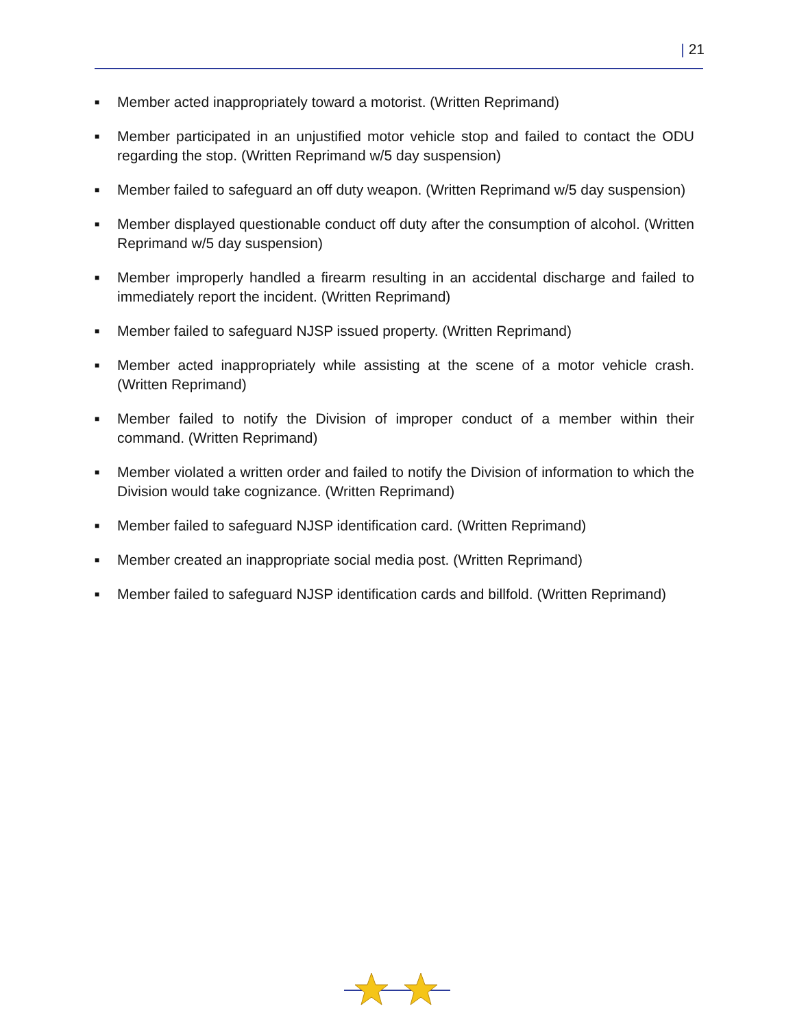| 21
■ Member acted inappropriately toward a motorist. (Written Reprimand)
■ Member participated in an unjustified motor vehicle stop and failed to contact the ODU regarding the stop. (Written Reprimand w/5 day suspension)
■ Member failed to safeguard an off duty weapon. (Written Reprimand w/5 day suspension)
■ Member displayed questionable conduct off duty after the consumption of alcohol. (Written Reprimand w/5 day suspension)
■ Member improperly handled a firearm resulting in an accidental discharge and failed to immediately report the incident. (Written Reprimand)
■ Member failed to safeguard NJSP issued property. (Written Reprimand)
■ Member acted inappropriately while assisting at the scene of a motor vehicle crash. (Written Reprimand)
■ Member failed to notify the Division of improper conduct of a member within their command. (Written Reprimand)
■ Member violated a written order and failed to notify the Division of information to which the Division would take cognizance. (Written Reprimand)
■ Member failed to safeguard NJSP identification card. (Written Reprimand)
■ Member created an inappropriate social media post. (Written Reprimand)
■ Member failed to safeguard NJSP identification cards and billfold. (Written Reprimand)